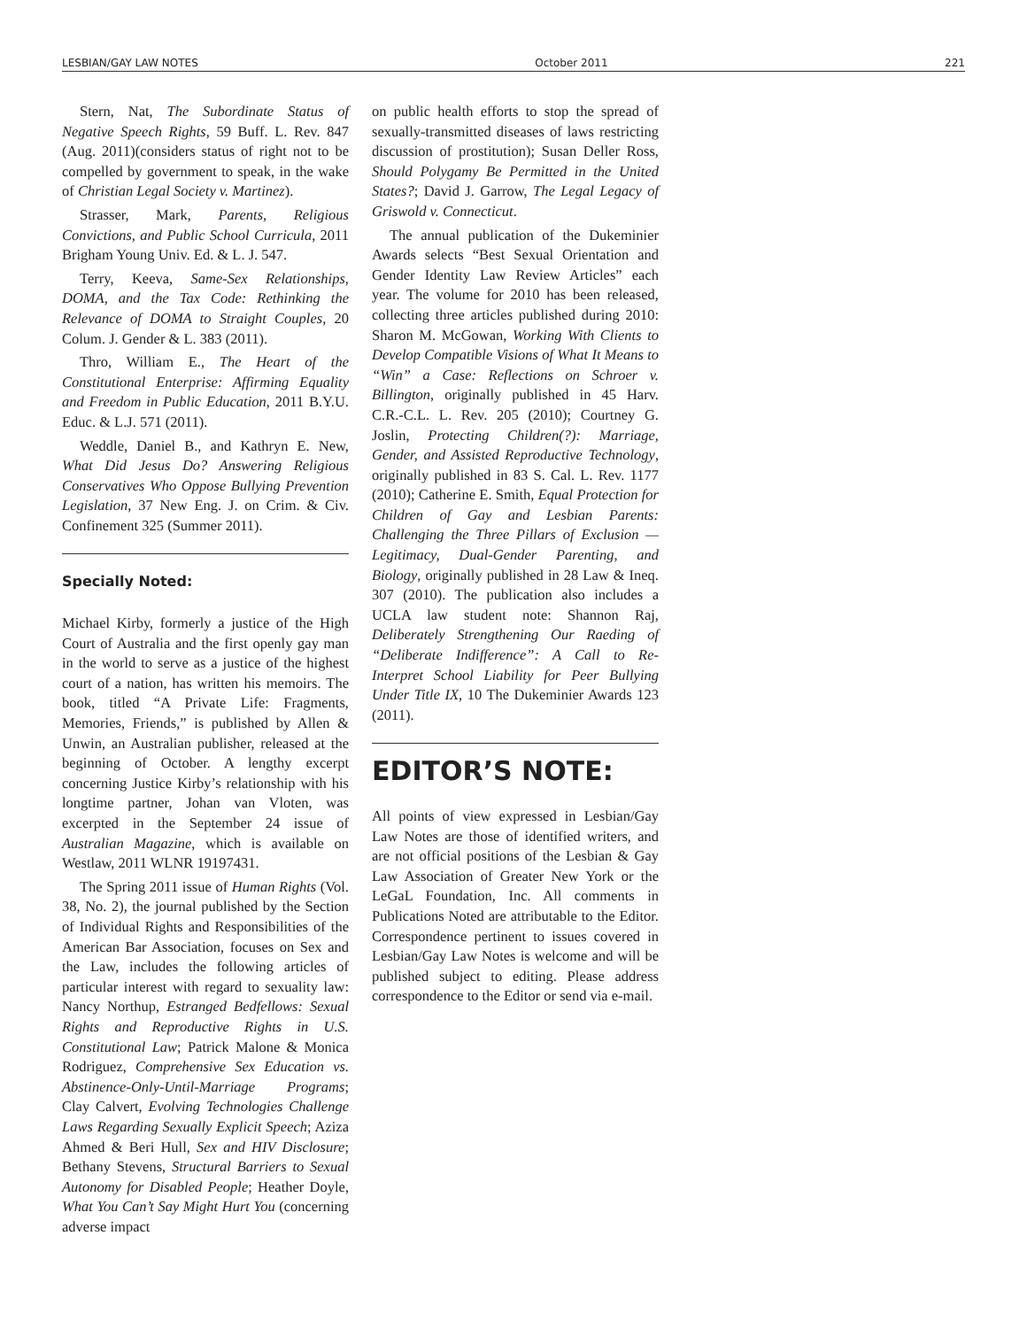LESBIAN/GAY LAW NOTES October 2011 221
Stern, Nat, The Subordinate Status of Negative Speech Rights, 59 Buff. L. Rev. 847 (Aug. 2011)(considers status of right not to be compelled by government to speak, in the wake of Christian Legal Society v. Martinez).
Strasser, Mark, Parents, Religious Convictions, and Public School Curricula, 2011 Brigham Young Univ. Ed. & L. J. 547.
Terry, Keeva, Same-Sex Relationships, DOMA, and the Tax Code: Rethinking the Relevance of DOMA to Straight Couples, 20 Colum. J. Gender & L. 383 (2011).
Thro, William E., The Heart of the Constitutional Enterprise: Affirming Equality and Freedom in Public Education, 2011 B.Y.U. Educ. & L.J. 571 (2011).
Weddle, Daniel B., and Kathryn E. New, What Did Jesus Do? Answering Religious Conservatives Who Oppose Bullying Prevention Legislation, 37 New Eng. J. on Crim. & Civ. Confinement 325 (Summer 2011).
Specially Noted:
Michael Kirby, formerly a justice of the High Court of Australia and the first openly gay man in the world to serve as a justice of the highest court of a nation, has written his memoirs. The book, titled “A Private Life: Fragments, Memories, Friends,” is published by Allen & Unwin, an Australian publisher, released at the beginning of October. A lengthy excerpt concerning Justice Kirby’s relationship with his longtime partner, Johan van Vloten, was excerpted in the September 24 issue of Australian Magazine, which is available on Westlaw, 2011 WLNR 19197431.
The Spring 2011 issue of Human Rights (Vol. 38, No. 2), the journal published by the Section of Individual Rights and Responsibilities of the American Bar Association, focuses on Sex and the Law, includes the following articles of particular interest with regard to sexuality law: Nancy Northup, Estranged Bedfellows: Sexual Rights and Reproductive Rights in U.S. Constitutional Law; Patrick Malone & Monica Rodriguez, Comprehensive Sex Education vs. Abstinence-Only-Until-Marriage Programs; Clay Calvert, Evolving Technologies Challenge Laws Regarding Sexually Explicit Speech; Aziza Ahmed & Beri Hull, Sex and HIV Disclosure; Bethany Stevens, Structural Barriers to Sexual Autonomy for Disabled People; Heather Doyle, What You Can’t Say Might Hurt You (concerning adverse impact
on public health efforts to stop the spread of sexually-transmitted diseases of laws restricting discussion of prostitution); Susan Deller Ross, Should Polygamy Be Permitted in the United States?; David J. Garrow, The Legal Legacy of Griswold v. Connecticut.
The annual publication of the Dukeminier Awards selects “Best Sexual Orientation and Gender Identity Law Review Articles” each year. The volume for 2010 has been released, collecting three articles published during 2010: Sharon M. McGowan, Working With Clients to Develop Compatible Visions of What It Means to “Win” a Case: Reflections on Schroer v. Billington, originally published in 45 Harv. C.R.-C.L. L. Rev. 205 (2010); Courtney G. Joslin, Protecting Children(?): Marriage, Gender, and Assisted Reproductive Technology, originally published in 83 S. Cal. L. Rev. 1177 (2010); Catherine E. Smith, Equal Protection for Children of Gay and Lesbian Parents: Challenging the Three Pillars of Exclusion — Legitimacy, Dual-Gender Parenting, and Biology, originally published in 28 Law & Ineq. 307 (2010). The publication also includes a UCLA law student note: Shannon Raj, Deliberately Strengthening Our Raeding of “Deliberate Indifference”: A Call to Re-Interpret School Liability for Peer Bullying Under Title IX, 10 The Dukeminier Awards 123 (2011).
EDITOR’S NOTE:
All points of view expressed in Lesbian/Gay Law Notes are those of identified writers, and are not official positions of the Lesbian & Gay Law Association of Greater New York or the LeGaL Foundation, Inc. All comments in Publications Noted are attributable to the Editor. Correspondence pertinent to issues covered in Lesbian/Gay Law Notes is welcome and will be published subject to editing. Please address correspondence to the Editor or send via e-mail.